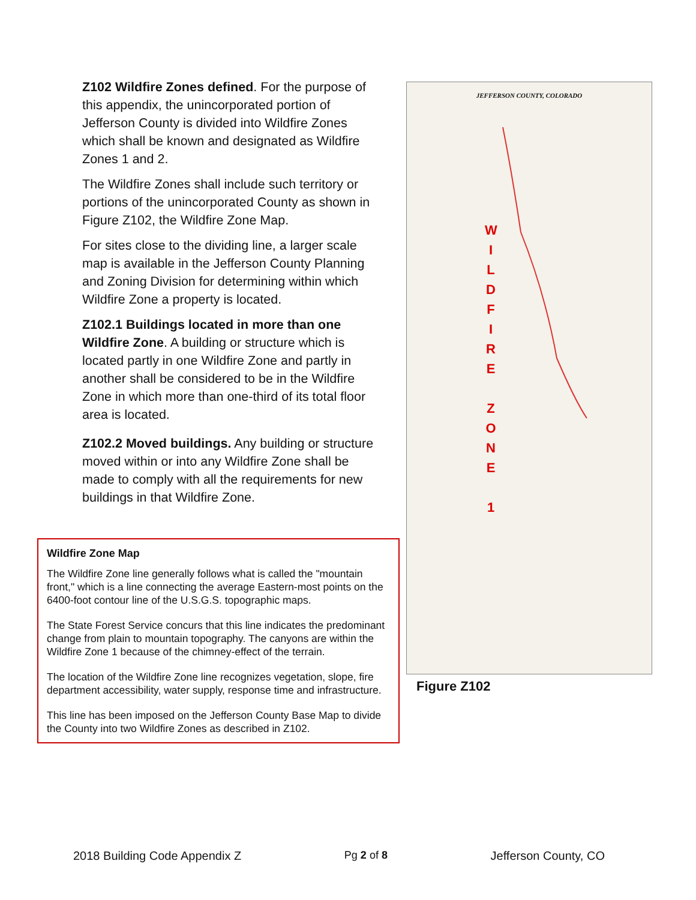Z102 Wildfire Zones defined. For the purpose of this appendix, the unincorporated portion of Jefferson County is divided into Wildfire Zones which shall be known and designated as Wildfire Zones 1 and 2.
The Wildfire Zones shall include such territory or portions of the unincorporated County as shown in Figure Z102, the Wildfire Zone Map.
For sites close to the dividing line, a larger scale map is available in the Jefferson County Planning and Zoning Division for determining within which Wildfire Zone a property is located.
Z102.1 Buildings located in more than one Wildfire Zone. A building or structure which is located partly in one Wildfire Zone and partly in another shall be considered to be in the Wildfire Zone in which more than one-third of its total floor area is located.
Z102.2 Moved buildings. Any building or structure moved within or into any Wildfire Zone shall be made to comply with all the requirements for new buildings in that Wildfire Zone.
Wildfire Zone Map
The Wildfire Zone line generally follows what is called the "mountain front," which is a line connecting the average Eastern-most points on the 6400-foot contour line of the U.S.G.S. topographic maps.
The State Forest Service concurs that this line indicates the predominant change from plain to mountain topography. The canyons are within the Wildfire Zone 1 because of the chimney-effect of the terrain.
The location of the Wildfire Zone line recognizes vegetation, slope, fire department accessibility, water supply, response time and infrastructure.
This line has been imposed on the Jefferson County Base Map to divide the County into two Wildfire Zones as described in Z102.
JEFFERSON COUNTY, COLORADO
W I L D F I R E
Z O N E
1
Figure Z102
2018 Building Code Appendix Z Pg 2 of 8 Jefferson County, CO